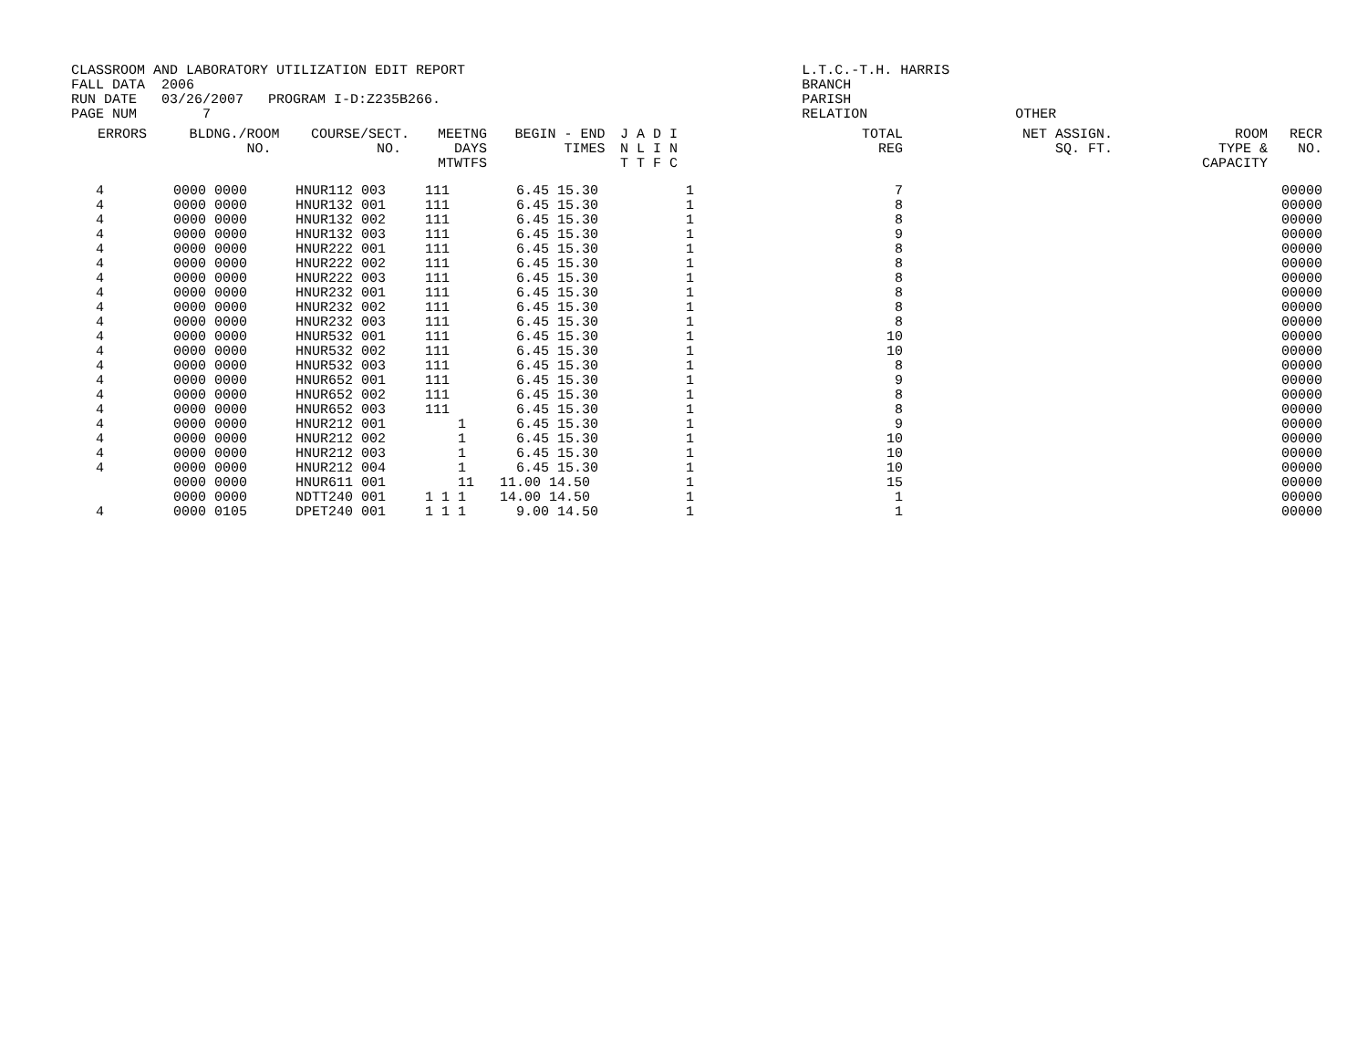CLASSROOM AND LABORATORY UTILIZATION EDIT REPORT                                         L.T.C.-T.H. HARRIS
FALL DATA  2006                                                                          BRANCH
RUN DATE   03/26/2007   PROGRAM I-D:Z235B266.                                            PARISH
PAGE NUM        7                                                                        RELATION                  OTHER
| ERRORS | BLDNG./ROOM NO. | COURSE/SECT. NO. | MEETNG DAYS MTWTFS | BEGIN - END TIMES | J A D I N L I N T T F C | TOTAL REG | NET ASSIGN. SQ. FT. | ROOM TYPE & CAPACITY | RECR NO. |
| --- | --- | --- | --- | --- | --- | --- | --- | --- | --- |
| 4 | 0000 0000 | HNUR112 003 | 111 | 6.45 15.30 | 1 | 7 | | | 00000 |
| 4 | 0000 0000 | HNUR132 001 | 111 | 6.45 15.30 | 1 | 8 | | | 00000 |
| 4 | 0000 0000 | HNUR132 002 | 111 | 6.45 15.30 | 1 | 8 | | | 00000 |
| 4 | 0000 0000 | HNUR132 003 | 111 | 6.45 15.30 | 1 | 9 | | | 00000 |
| 4 | 0000 0000 | HNUR222 001 | 111 | 6.45 15.30 | 1 | 8 | | | 00000 |
| 4 | 0000 0000 | HNUR222 002 | 111 | 6.45 15.30 | 1 | 8 | | | 00000 |
| 4 | 0000 0000 | HNUR222 003 | 111 | 6.45 15.30 | 1 | 8 | | | 00000 |
| 4 | 0000 0000 | HNUR232 001 | 111 | 6.45 15.30 | 1 | 8 | | | 00000 |
| 4 | 0000 0000 | HNUR232 002 | 111 | 6.45 15.30 | 1 | 8 | | | 00000 |
| 4 | 0000 0000 | HNUR232 003 | 111 | 6.45 15.30 | 1 | 8 | | | 00000 |
| 4 | 0000 0000 | HNUR532 001 | 111 | 6.45 15.30 | 1 | 10 | | | 00000 |
| 4 | 0000 0000 | HNUR532 002 | 111 | 6.45 15.30 | 1 | 10 | | | 00000 |
| 4 | 0000 0000 | HNUR532 003 | 111 | 6.45 15.30 | 1 | 8 | | | 00000 |
| 4 | 0000 0000 | HNUR652 001 | 111 | 6.45 15.30 | 1 | 9 | | | 00000 |
| 4 | 0000 0000 | HNUR652 002 | 111 | 6.45 15.30 | 1 | 8 | | | 00000 |
| 4 | 0000 0000 | HNUR652 003 | 111 | 6.45 15.30 | 1 | 8 | | | 00000 |
| 4 | 0000 0000 | HNUR212 001 | 1 | 6.45 15.30 | 1 | 9 | | | 00000 |
| 4 | 0000 0000 | HNUR212 002 | 1 | 6.45 15.30 | 1 | 10 | | | 00000 |
| 4 | 0000 0000 | HNUR212 003 | 1 | 6.45 15.30 | 1 | 10 | | | 00000 |
| 4 | 0000 0000 | HNUR212 004 | 1 | 6.45 15.30 | 1 | 10 | | | 00000 |
| | 0000 0000 | HNUR611 001 | 11 | 11.00 14.50 | 1 | 15 | | | 00000 |
| | 0000 0000 | NDTT240 001 | 1 1 1 | 14.00 14.50 | 1 | 1 | | | 00000 |
| 4 | 0000 0105 | DPET240 001 | 1 1 1 | 9.00 14.50 | 1 | 1 | | | 00000 |